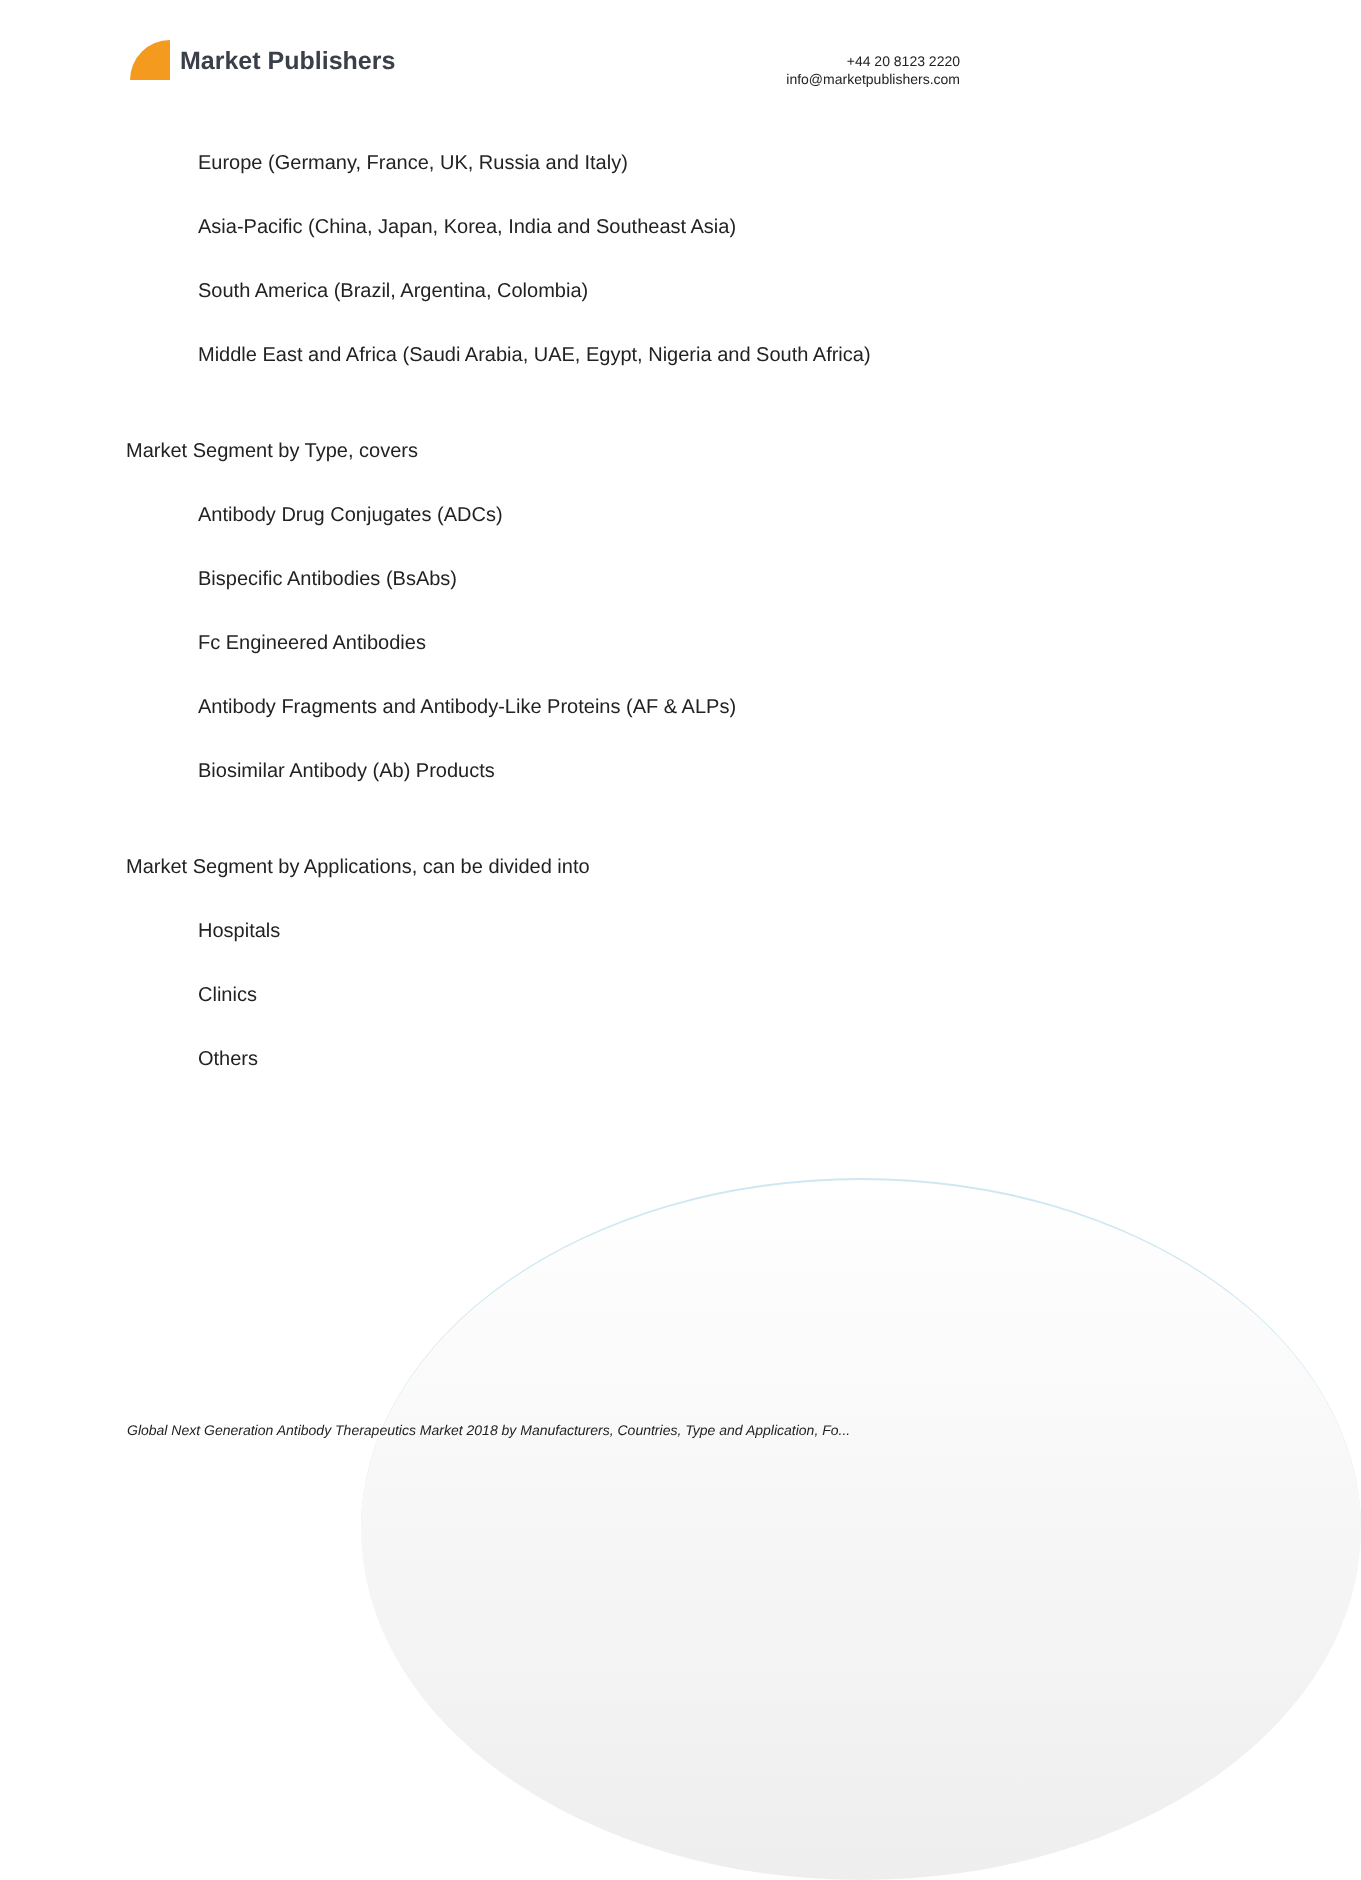Market Publishers
+44 20 8123 2220
info@marketpublishers.com
Europe (Germany, France, UK, Russia and Italy)
Asia-Pacific (China, Japan, Korea, India and Southeast Asia)
South America (Brazil, Argentina, Colombia)
Middle East and Africa (Saudi Arabia, UAE, Egypt, Nigeria and South Africa)
Market Segment by Type, covers
Antibody Drug Conjugates (ADCs)
Bispecific Antibodies (BsAbs)
Fc Engineered Antibodies
Antibody Fragments and Antibody-Like Proteins (AF & ALPs)
Biosimilar Antibody (Ab) Products
Market Segment by Applications, can be divided into
Hospitals
Clinics
Others
Global Next Generation Antibody Therapeutics Market 2018 by Manufacturers, Countries, Type and Application, Fo...